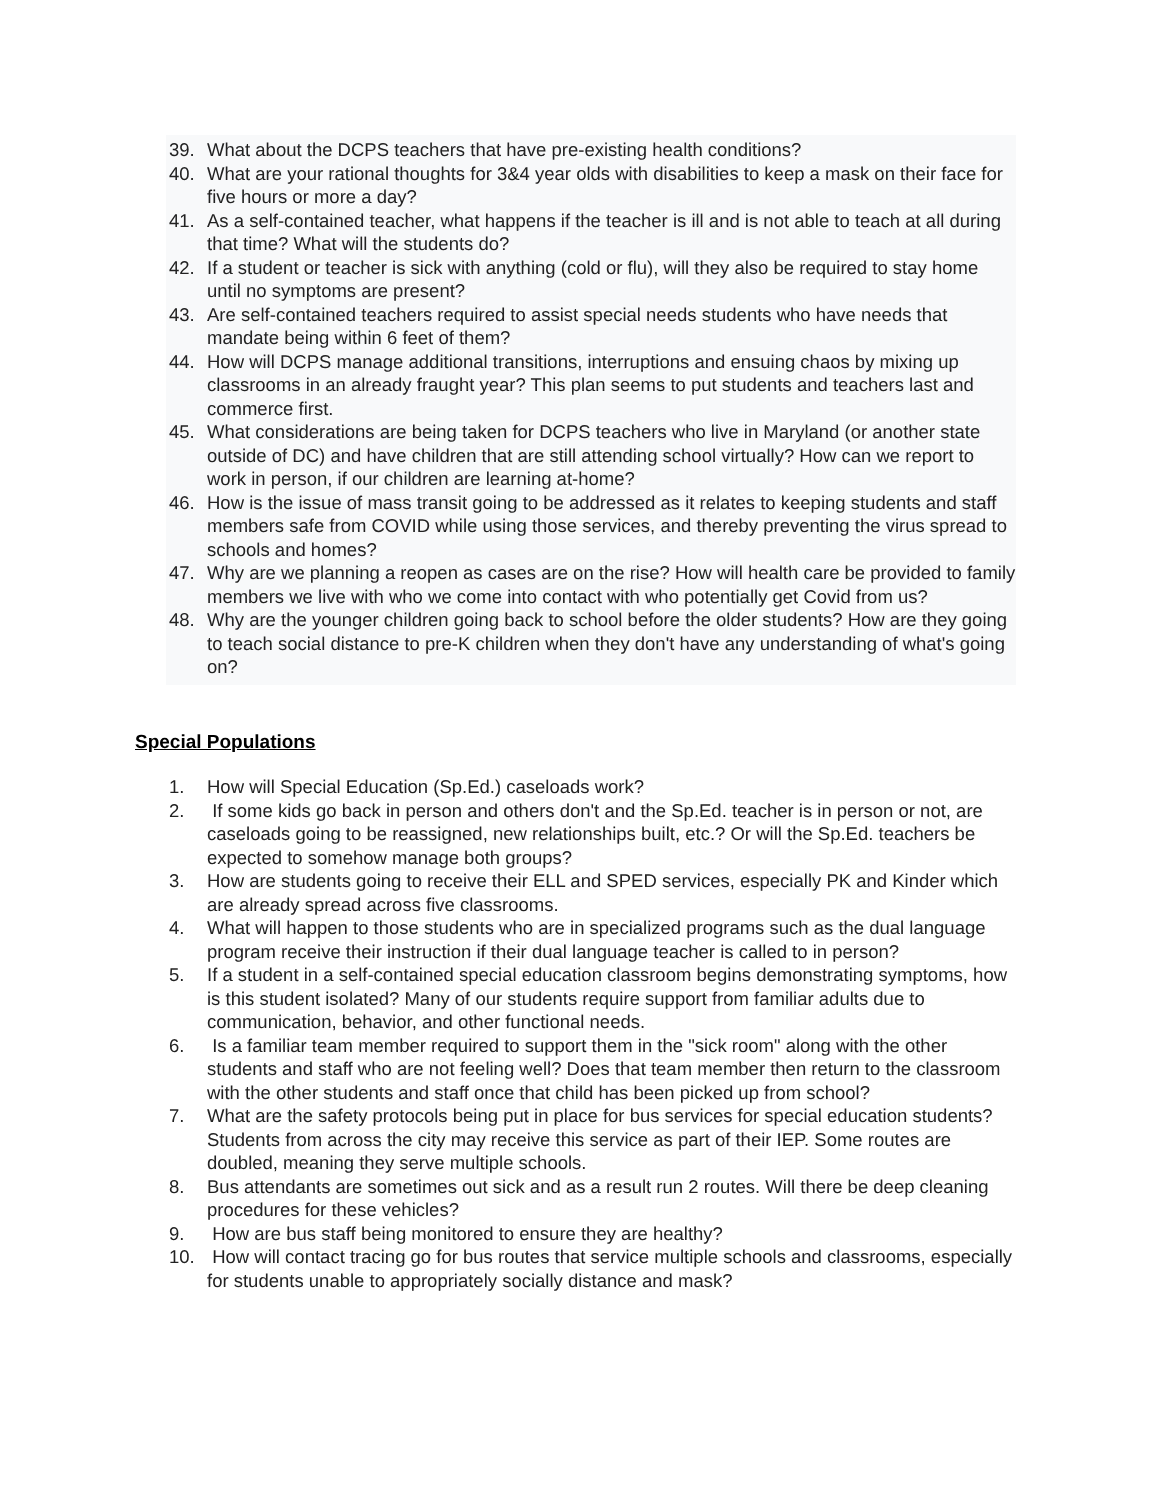39. What about the DCPS teachers that have pre-existing health conditions?
40. What are your rational thoughts for 3&4 year olds with disabilities to keep a mask on their face for five hours or more a day?
41. As a self-contained teacher, what happens if the teacher is ill and is not able to teach at all during that time? What will the students do?
42. If a student or teacher is sick with anything (cold or flu), will they also be required to stay home until no symptoms are present?
43. Are self-contained teachers required to assist special needs students who have needs that mandate being within 6 feet of them?
44. How will DCPS manage additional transitions, interruptions and ensuing chaos by mixing up classrooms in an already fraught year? This plan seems to put students and teachers last and commerce first.
45. What considerations are being taken for DCPS teachers who live in Maryland (or another state outside of DC) and have children that are still attending school virtually? How can we report to work in person, if our children are learning at-home?
46. How is the issue of mass transit going to be addressed as it relates to keeping students and staff members safe from COVID while using those services, and thereby preventing the virus spread to schools and homes?
47. Why are we planning a reopen as cases are on the rise? How will health care be provided to family members we live with who we come into contact with who potentially get Covid from us?
48. Why are the younger children going back to school before the older students? How are they going to teach social distance to pre-K children when they don't have any understanding of what's going on?
Special Populations
1. How will Special Education (Sp.Ed.) caseloads work?
2. If some kids go back in person and others don't and the Sp.Ed. teacher is in person or not, are caseloads going to be reassigned, new relationships built, etc.? Or will the Sp.Ed. teachers be expected to somehow manage both groups?
3. How are students going to receive their ELL and SPED services, especially PK and Kinder which are already spread across five classrooms.
4. What will happen to those students who are in specialized programs such as the dual language program receive their instruction if their dual language teacher is called to in person?
5. If a student in a self-contained special education classroom begins demonstrating symptoms, how is this student isolated? Many of our students require support from familiar adults due to communication, behavior, and other functional needs.
6. Is a familiar team member required to support them in the "sick room" along with the other students and staff who are not feeling well? Does that team member then return to the classroom with the other students and staff once that child has been picked up from school?
7. What are the safety protocols being put in place for bus services for special education students? Students from across the city may receive this service as part of their IEP. Some routes are doubled, meaning they serve multiple schools.
8. Bus attendants are sometimes out sick and as a result run 2 routes. Will there be deep cleaning procedures for these vehicles?
9. How are bus staff being monitored to ensure they are healthy?
10. How will contact tracing go for bus routes that service multiple schools and classrooms, especially for students unable to appropriately socially distance and mask?